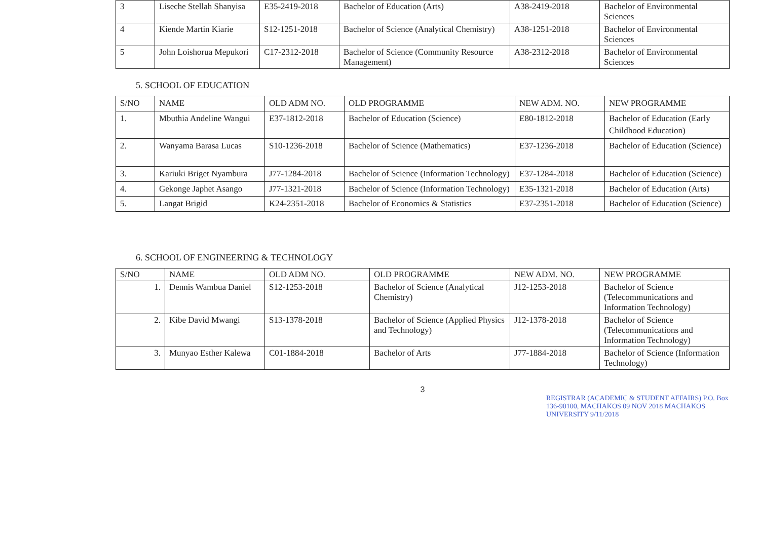| 3 | Liseche Stellah Shanyisa | E35-2419-2018 | Bachelor of Education (Arts) | A38-2419-2018 | Bachelor of Environmental Sciences |
| 4 | Kiende Martin Kiarie | S12-1251-2018 | Bachelor of Science (Analytical Chemistry) | A38-1251-2018 | Bachelor of Environmental Sciences |
| 5 | John Loishorua Mepukori | C17-2312-2018 | Bachelor of Science (Community Resource Management) | A38-2312-2018 | Bachelor of Environmental Sciences |
5. SCHOOL OF EDUCATION
| S/NO | NAME | OLD ADM NO. | OLD PROGRAMME | NEW ADM. NO. | NEW PROGRAMME |
| --- | --- | --- | --- | --- | --- |
| 1. | Mbuthia Andeline Wangui | E37-1812-2018 | Bachelor of Education (Science) | E80-1812-2018 | Bachelor of Education (Early Childhood Education) |
| 2. | Wanyama Barasa Lucas | S10-1236-2018 | Bachelor of Science (Mathematics) | E37-1236-2018 | Bachelor of Education (Science) |
| 3. | Kariuki Briget Nyambura | J77-1284-2018 | Bachelor of Science (Information Technology) | E37-1284-2018 | Bachelor of Education (Science) |
| 4. | Gekonge Japhet Asango | J77-1321-2018 | Bachelor of Science (Information Technology) | E35-1321-2018 | Bachelor of Education (Arts) |
| 5. | Langat Brigid | K24-2351-2018 | Bachelor of Economics & Statistics | E37-2351-2018 | Bachelor of Education (Science) |
6. SCHOOL OF ENGINEERING & TECHNOLOGY
| S/NO | NAME | OLD ADM NO. | OLD PROGRAMME | NEW ADM. NO. | NEW PROGRAMME |
| --- | --- | --- | --- | --- | --- |
| 1. | Dennis Wambua Daniel | S12-1253-2018 | Bachelor of Science (Analytical Chemistry) | J12-1253-2018 | Bachelor of Science (Telecommunications and Information Technology) |
| 2. | Kibe David Mwangi | S13-1378-2018 | Bachelor of Science (Applied Physics and Technology) | J12-1378-2018 | Bachelor of Science (Telecommunications and Information Technology) |
| 3. | Munyao Esther Kalewa | C01-1884-2018 | Bachelor of Arts | J77-1884-2018 | Bachelor of Science (Information Technology) |
3
REGISTRAR (ACADEMIC & STUDENT AFFAIRS) P.O. Box 136-90100, MACHAKOS 09 NOV 2018 MACHAKOS UNIVERSITY 9/11/2018